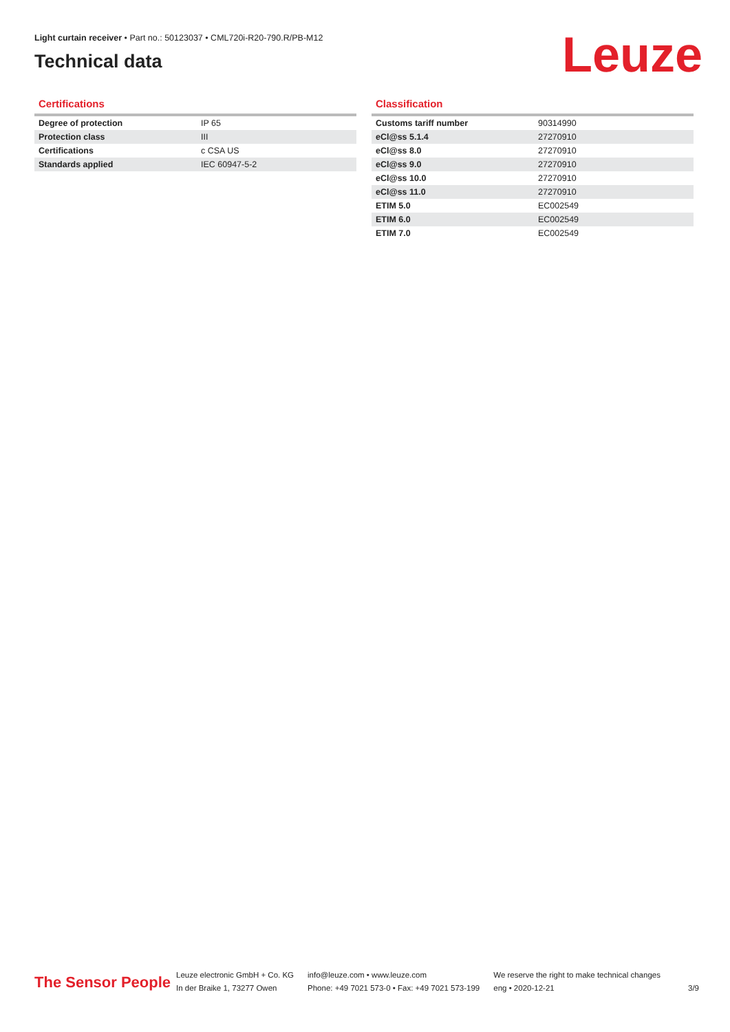Light curtain receiver • Part no.: 50123037 • CML720i-R20-790.R/PB-M12
Technical data
Leuze
Certifications
| Degree of protection | IP 65 |
| Protection class | III |
| Certifications | c CSA US |
| Standards applied | IEC 60947-5-2 |
Classification
| Customs tariff number | 90314990 |
| eCl@ss 5.1.4 | 27270910 |
| eCl@ss 8.0 | 27270910 |
| eCl@ss 9.0 | 27270910 |
| eCl@ss 10.0 | 27270910 |
| eCl@ss 11.0 | 27270910 |
| ETIM 5.0 | EC002549 |
| ETIM 6.0 | EC002549 |
| ETIM 7.0 | EC002549 |
The Sensor People
Leuze electronic GmbH + Co. KG
In der Braike 1, 73277 Owen
info@leuze.com • www.leuze.com
Phone: +49 7021 573-0 • Fax: +49 7021 573-199
We reserve the right to make technical changes
eng • 2020-12-21
3/9